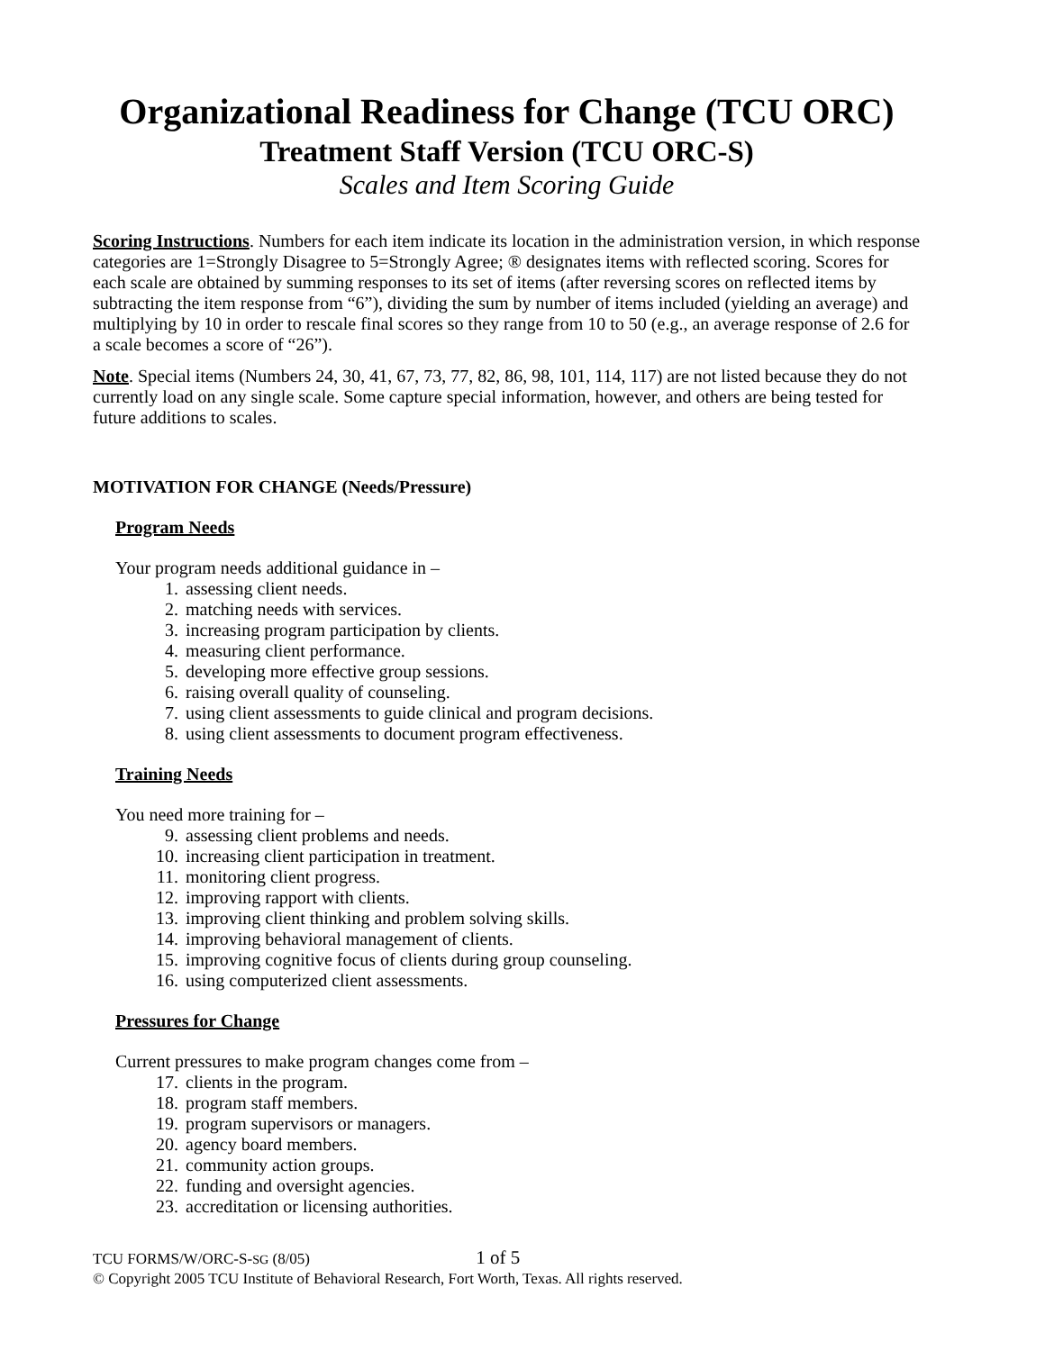Organizational Readiness for Change (TCU ORC)
Treatment Staff Version (TCU ORC-S)
Scales and Item Scoring Guide
Scoring Instructions. Numbers for each item indicate its location in the administration version, in which response categories are 1=Strongly Disagree to 5=Strongly Agree; ® designates items with reflected scoring. Scores for each scale are obtained by summing responses to its set of items (after reversing scores on reflected items by subtracting the item response from “6”), dividing the sum by number of items included (yielding an average) and multiplying by 10 in order to rescale final scores so they range from 10 to 50 (e.g., an average response of 2.6 for a scale becomes a score of “26”).
Note. Special items (Numbers 24, 30, 41, 67, 73, 77, 82, 86, 98, 101, 114, 117) are not listed because they do not currently load on any single scale. Some capture special information, however, and others are being tested for future additions to scales.
MOTIVATION FOR CHANGE (Needs/Pressure)
Program Needs
Your program needs additional guidance in –
1. assessing client needs.
2. matching needs with services.
3. increasing program participation by clients.
4. measuring client performance.
5. developing more effective group sessions.
6. raising overall quality of counseling.
7. using client assessments to guide clinical and program decisions.
8. using client assessments to document program effectiveness.
Training Needs
You need more training for –
9. assessing client problems and needs.
10. increasing client participation in treatment.
11. monitoring client progress.
12. improving rapport with clients.
13. improving client thinking and problem solving skills.
14. improving behavioral management of clients.
15. improving cognitive focus of clients during group counseling.
16. using computerized client assessments.
Pressures for Change
Current pressures to make program changes come from –
17. clients in the program.
18. program staff members.
19. program supervisors or managers.
20. agency board members.
21. community action groups.
22. funding and oversight agencies.
23. accreditation or licensing authorities.
TCU FORMS/W/ORC-S-SG (8/05) 1 of 5
© Copyright 2005 TCU Institute of Behavioral Research, Fort Worth, Texas. All rights reserved.